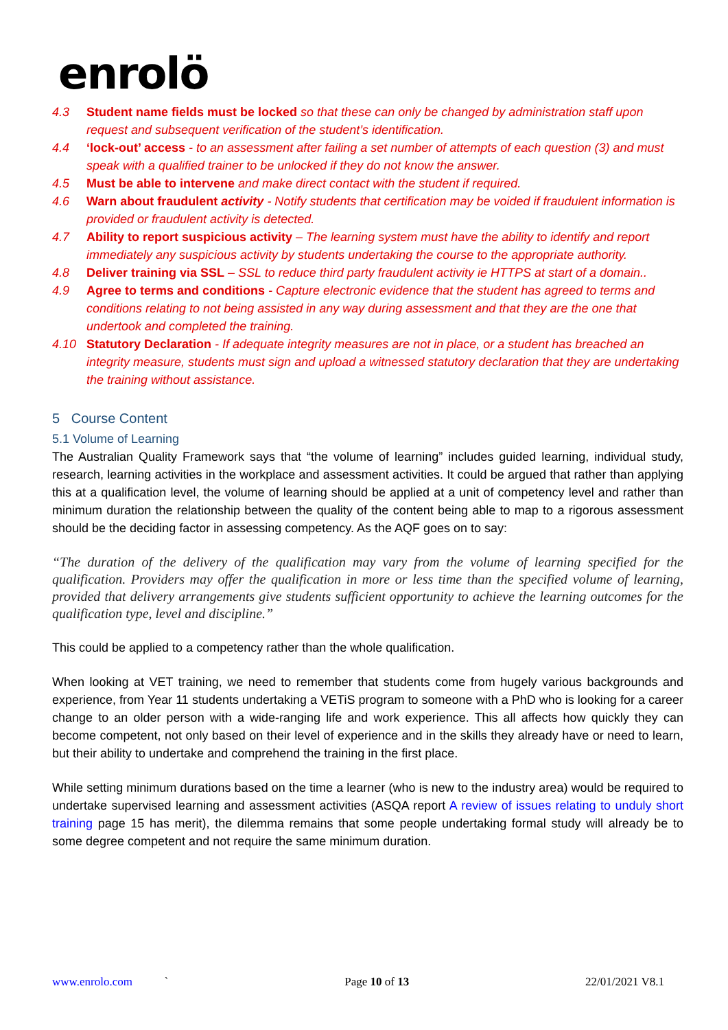enrolö
4.3 Student name fields must be locked so that these can only be changed by administration staff upon request and subsequent verification of the student’s identification.
4.4 ‘lock-out’ access - to an assessment after failing a set number of attempts of each question (3) and must speak with a qualified trainer to be unlocked if they do not know the answer.
4.5 Must be able to intervene and make direct contact with the student if required.
4.6 Warn about fraudulent activity - Notify students that certification may be voided if fraudulent information is provided or fraudulent activity is detected.
4.7 Ability to report suspicious activity – The learning system must have the ability to identify and report immediately any suspicious activity by students undertaking the course to the appropriate authority.
4.8 Deliver training via SSL – SSL to reduce third party fraudulent activity ie HTTPS at start of a domain..
4.9 Agree to terms and conditions - Capture electronic evidence that the student has agreed to terms and conditions relating to not being assisted in any way during assessment and that they are the one that undertook and completed the training.
4.10 Statutory Declaration - If adequate integrity measures are not in place, or a student has breached an integrity measure, students must sign and upload a witnessed statutory declaration that they are undertaking the training without assistance.
5 Course Content
5.1 Volume of Learning
The Australian Quality Framework says that “the volume of learning” includes guided learning, individual study, research, learning activities in the workplace and assessment activities. It could be argued that rather than applying this at a qualification level, the volume of learning should be applied at a unit of competency level and rather than minimum duration the relationship between the quality of the content being able to map to a rigorous assessment should be the deciding factor in assessing competency. As the AQF goes on to say:
“The duration of the delivery of the qualification may vary from the volume of learning specified for the qualification. Providers may offer the qualification in more or less time than the specified volume of learning, provided that delivery arrangements give students sufficient opportunity to achieve the learning outcomes for the qualification type, level and discipline.”
This could be applied to a competency rather than the whole qualification.
When looking at VET training, we need to remember that students come from hugely various backgrounds and experience, from Year 11 students undertaking a VETiS program to someone with a PhD who is looking for a career change to an older person with a wide-ranging life and work experience. This all affects how quickly they can become competent, not only based on their level of experience and in the skills they already have or need to learn, but their ability to undertake and comprehend the training in the first place.
While setting minimum durations based on the time a learner (who is new to the industry area) would be required to undertake supervised learning and assessment activities (ASQA report A review of issues relating to unduly short training page 15 has merit), the dilemma remains that some people undertaking formal study will already be to some degree competent and not require the same minimum duration.
www.enrolo.com ` Page 10 of 13 22/01/2021 V8.1